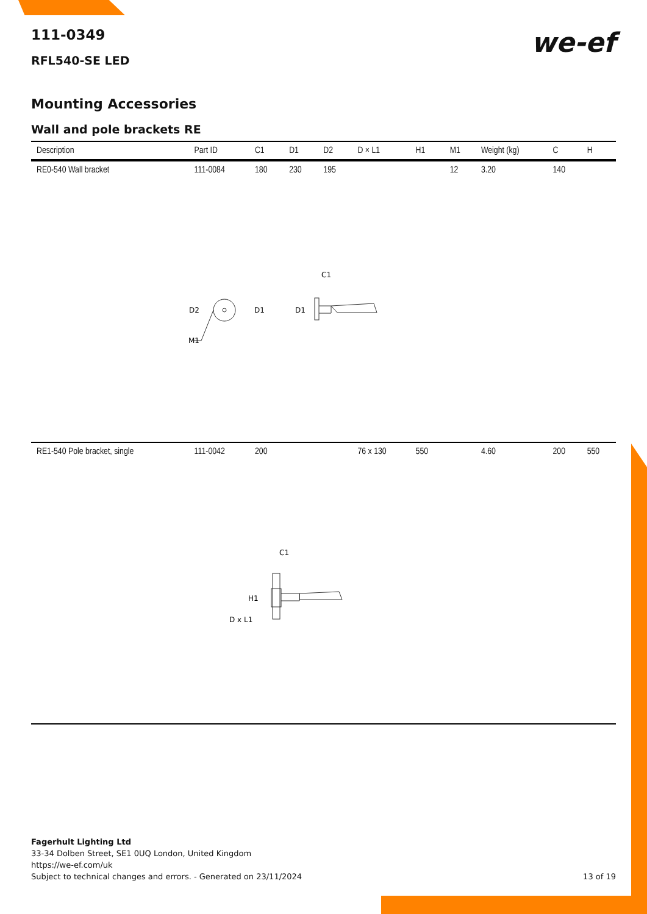we-ef
111-0349
RFL540-SE LED
Mounting Accessories
Wall and pole brackets RE
| Description | Part ID | C1 | D1 | D2 | D × L1 | H1 | M1 | Weight (kg) | C | H |
| --- | --- | --- | --- | --- | --- | --- | --- | --- | --- | --- |
| RE0-540 Wall bracket | 111-0084 | 180 | 230 | 195 | | | 12 | 3.20 | 140 | |
| D2 D1 M1 D1 C1 | | | | | | | | | | |
| RE1-540 Pole bracket, single | 111-0042 | 200 | | | 76 x 130 | 550 | | 4.60 | 200 | 550 |
| H1 D x L1 C1 | | | | | | | | | | |
Fagerhult Lighting Ltd
33-34 Dolben Street, SE1 0UQ London, United Kingdom
https://we-ef.com/uk
Subject to technical changes and errors. - Generated on 23/11/2024 13 of 19